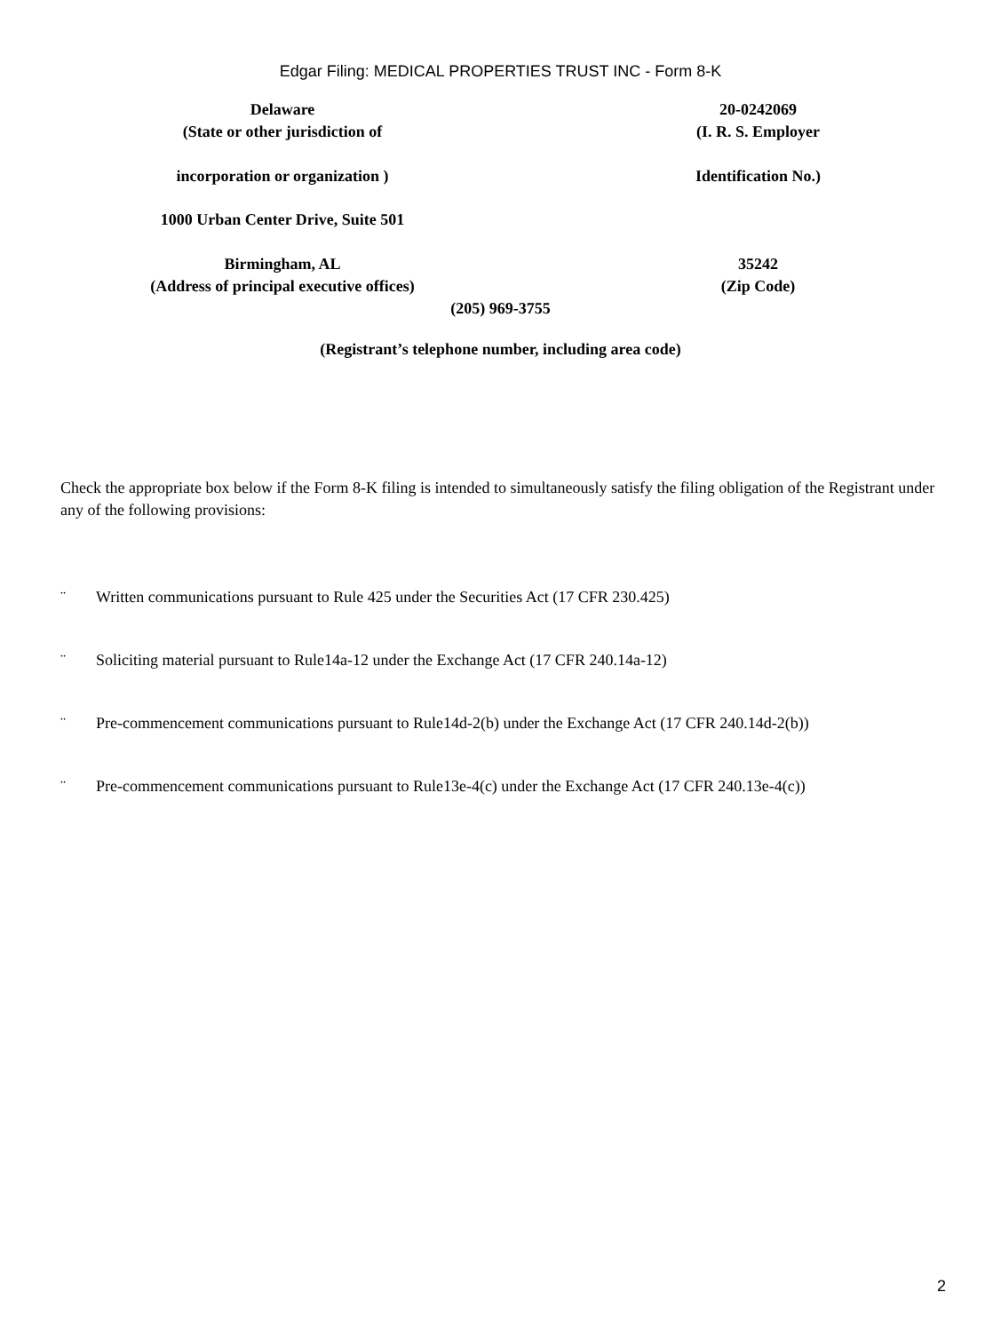Edgar Filing: MEDICAL PROPERTIES TRUST INC - Form 8-K
Delaware
(State or other jurisdiction of
incorporation or organization )
20-0242069
(I. R. S. Employer
Identification No.)
1000 Urban Center Drive, Suite 501
Birmingham, AL
(Address of principal executive offices)
35242
(Zip Code)
(205) 969-3755
(Registrant’s telephone number, including area code)
Check the appropriate box below if the Form 8-K filing is intended to simultaneously satisfy the filing obligation of the Registrant under any of the following provisions:
¨ Written communications pursuant to Rule 425 under the Securities Act (17 CFR 230.425)
¨ Soliciting material pursuant to Rule14a-12 under the Exchange Act (17 CFR 240.14a-12)
¨ Pre-commencement communications pursuant to Rule14d-2(b) under the Exchange Act (17 CFR 240.14d-2(b))
¨ Pre-commencement communications pursuant to Rule13e-4(c) under the Exchange Act (17 CFR 240.13e-4(c))
2